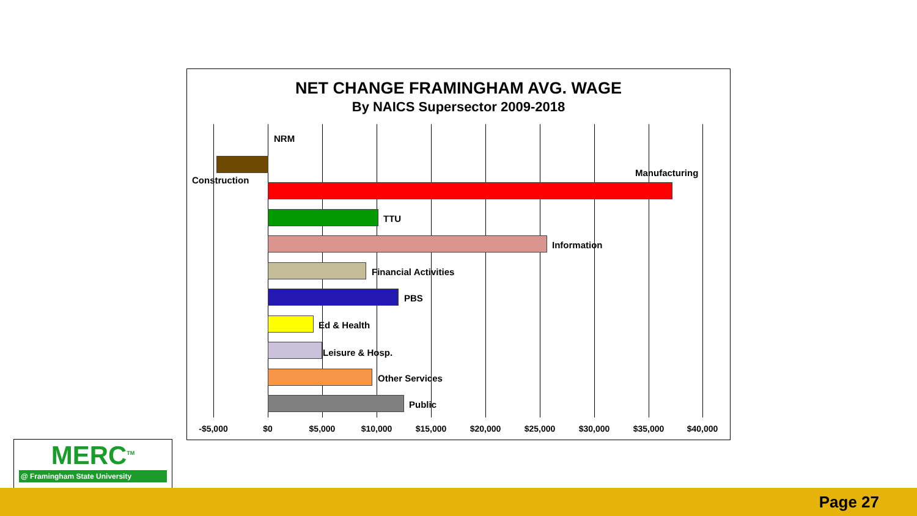NET CHANGE FRAMINGHAM AVG. WAGE
By NAICS Supersector 2009-2018
NRM
Construction
Manufacturing
TTU
Information
Financial Activities
PBS
Ed & Health
Leisure & Hosp.
Other Services
Public
-$5,000 $0 $5,000 $10,000 $15,000 $20,000 $25,000 $30,000 $35,000 $40,000
MERC<sup>TM</sup>
@ Framingham State University
Page 27